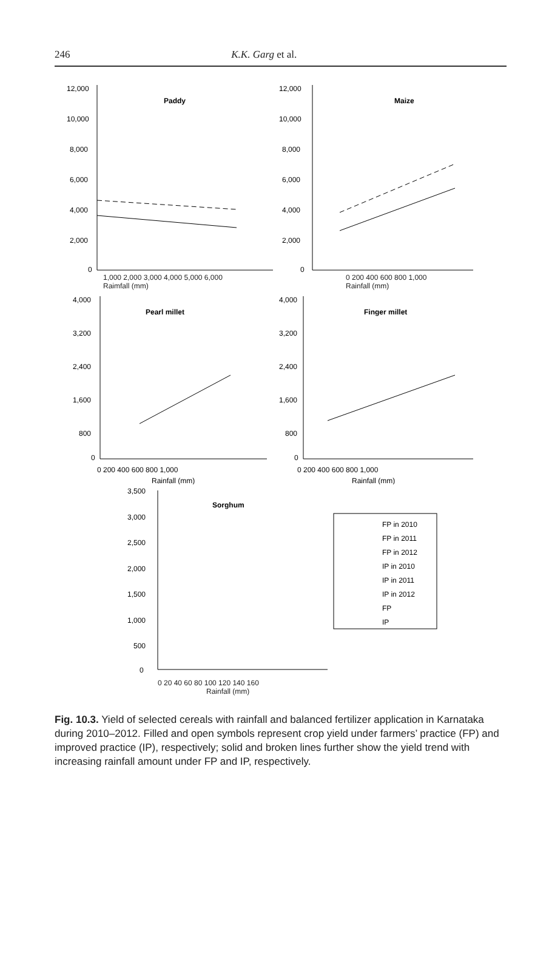246 K.K. Garg et al.
12,000
10,000
8,000
6,000
4,000
2,000
0
Paddy
12,000
10,000
8,000
6,000
4,000
2,000
0
Maize
1,000 2,000 3,000 4,000 5,000 6,000
Raimfall (mm) 0 200 400 600 800 1,000
Rainfall (mm)
4,000
3,200
2,400
1,600
800
0
Pearl millet
0 200 400 600 800 1,000
Rainfall (mm)
4,000
3,200
2,400
1,600
800
0
Finger millet
0 200 400 600 800 1,000
Rainfall (mm)
3,500
3,000
2,500
2,000
1,500
1,000
500
0
Sorghum
FP in 2010
FP in 2011
FP in 2012
IP in 2010
IP in 2011
IP in 2012
FP
IP
0 20 40 60 80 100 120 140 160
Rainfall (mm)
Fig. 10.3. Yield of selected cereals with rainfall and balanced fertilizer application in Karnataka during 2010–2012. Filled and open symbols represent crop yield under farmers’ practice (FP) and improved practice (IP), respectively; solid and broken lines further show the yield trend with increasing rainfall amount under FP and IP, respectively.